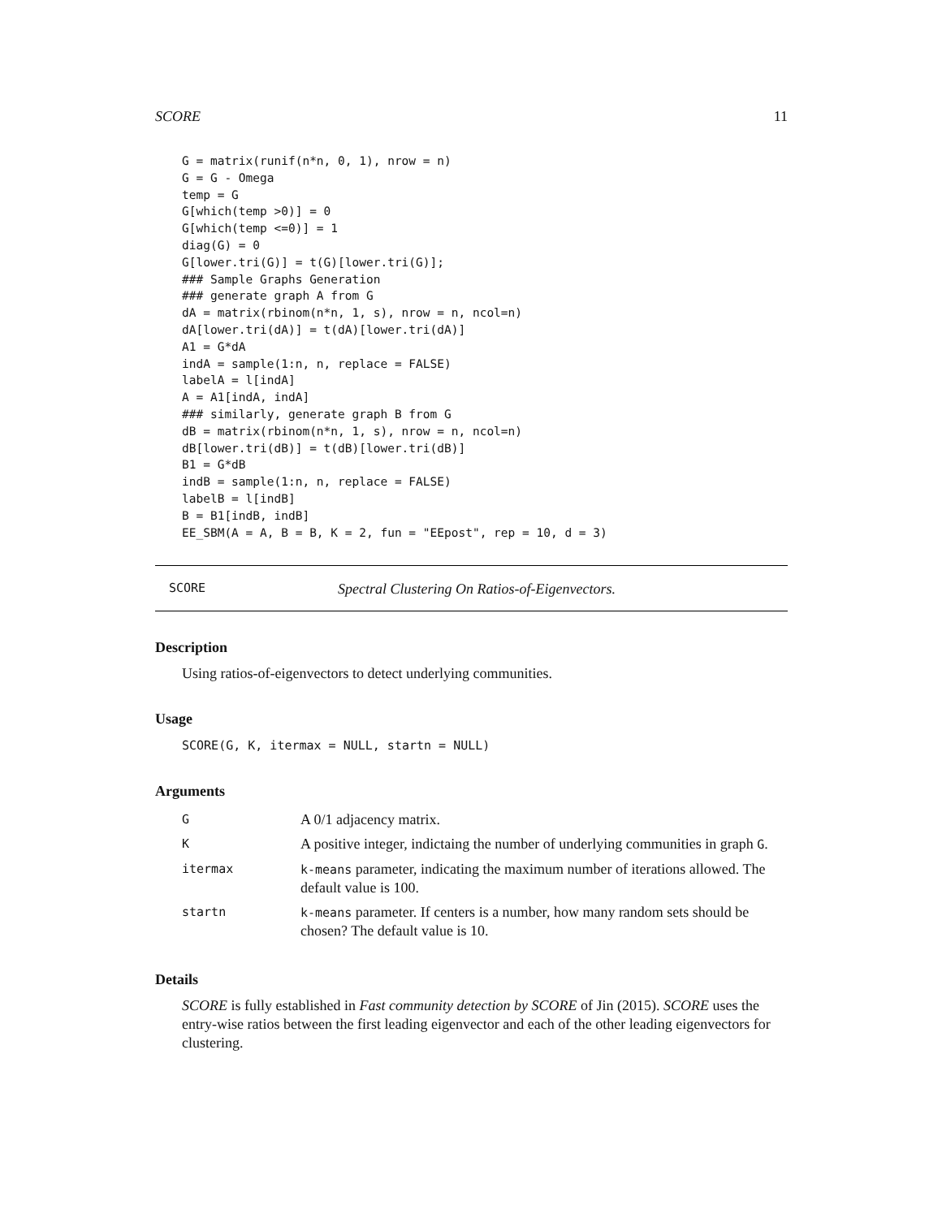SCORE 11
G = matrix(runif(n*n, 0, 1), nrow = n)
G = G - Omega
temp = G
G[which(temp >0)] = 0
G[which(temp <=0)] = 1
diag(G) = 0
G[lower.tri(G)] = t(G)[lower.tri(G)];
### Sample Graphs Generation
### generate graph A from G
dA = matrix(rbinom(n*n, 1, s), nrow = n, ncol=n)
dA[lower.tri(dA)] = t(dA)[lower.tri(dA)]
A1 = G*dA
indA = sample(1:n, n, replace = FALSE)
labelA = l[indA]
A = A1[indA, indA]
### similarly, generate graph B from G
dB = matrix(rbinom(n*n, 1, s), nrow = n, ncol=n)
dB[lower.tri(dB)] = t(dB)[lower.tri(dB)]
B1 = G*dB
indB = sample(1:n, n, replace = FALSE)
labelB = l[indB]
B = B1[indB, indB]
EE_SBM(A = A, B = B, K = 2, fun = "EEpost", rep = 10, d = 3)
SCORE Spectral Clustering On Ratios-of-Eigenvectors.
Description
Using ratios-of-eigenvectors to detect underlying communities.
Usage
SCORE(G, K, itermax = NULL, startn = NULL)
Arguments
| G | A 0/1 adjacency matrix. |
| K | A positive integer, indictaing the number of underlying communities in graph G . |
| itermax | k-means parameter, indicating the maximum number of iterations allowed. The default value is 100. |
| startn | k-means parameter. If centers is a number, how many random sets should be chosen? The default value is 10. |
Details
SCORE is fully established in Fast community detection by SCORE of Jin (2015). SCORE uses the entry-wise ratios between the first leading eigenvector and each of the other leading eigenvectors for clustering.